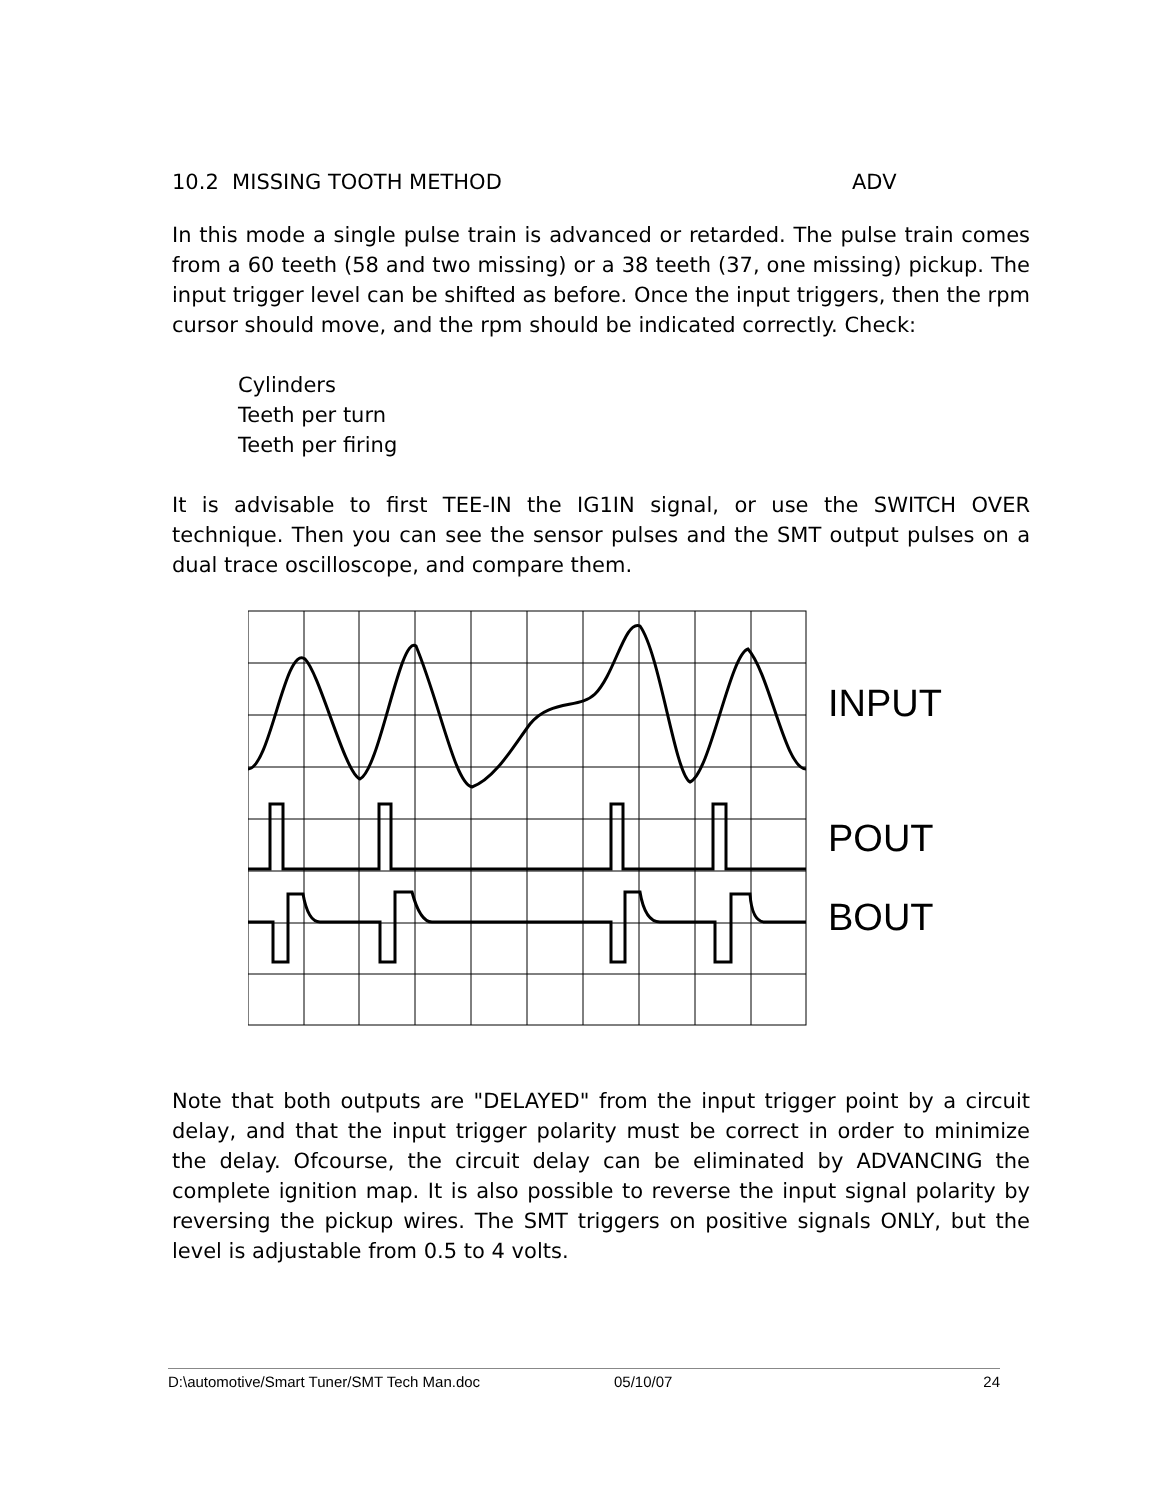10.2 MISSING TOOTH METHOD ADV
In this mode a single pulse train is advanced or retarded. The pulse train comes from a 60 teeth (58 and two missing) or a 38 teeth (37, one missing) pickup. The input trigger level can be shifted as before. Once the input triggers, then the rpm cursor should move, and the rpm should be indicated correctly. Check:
Cylinders
Teeth per turn
Teeth per firing
It is advisable to first TEE-IN the IG1IN signal, or use the SWITCH OVER technique. Then you can see the sensor pulses and the SMT output pulses on a dual trace oscilloscope, and compare them.
INPUT
POUT
BOUT
Note that both outputs are "DELAYED" from the input trigger point by a circuit delay, and that the input trigger polarity must be correct in order to minimize the delay. Ofcourse, the circuit delay can be eliminated by ADVANCING the complete ignition map. It is also possible to reverse the input signal polarity by reversing the pickup wires. The SMT triggers on positive signals ONLY, but the level is adjustable from 0.5 to 4 volts.
D:\automotive/Smart Tuner/SMT Tech Man.doc 05/10/07 24